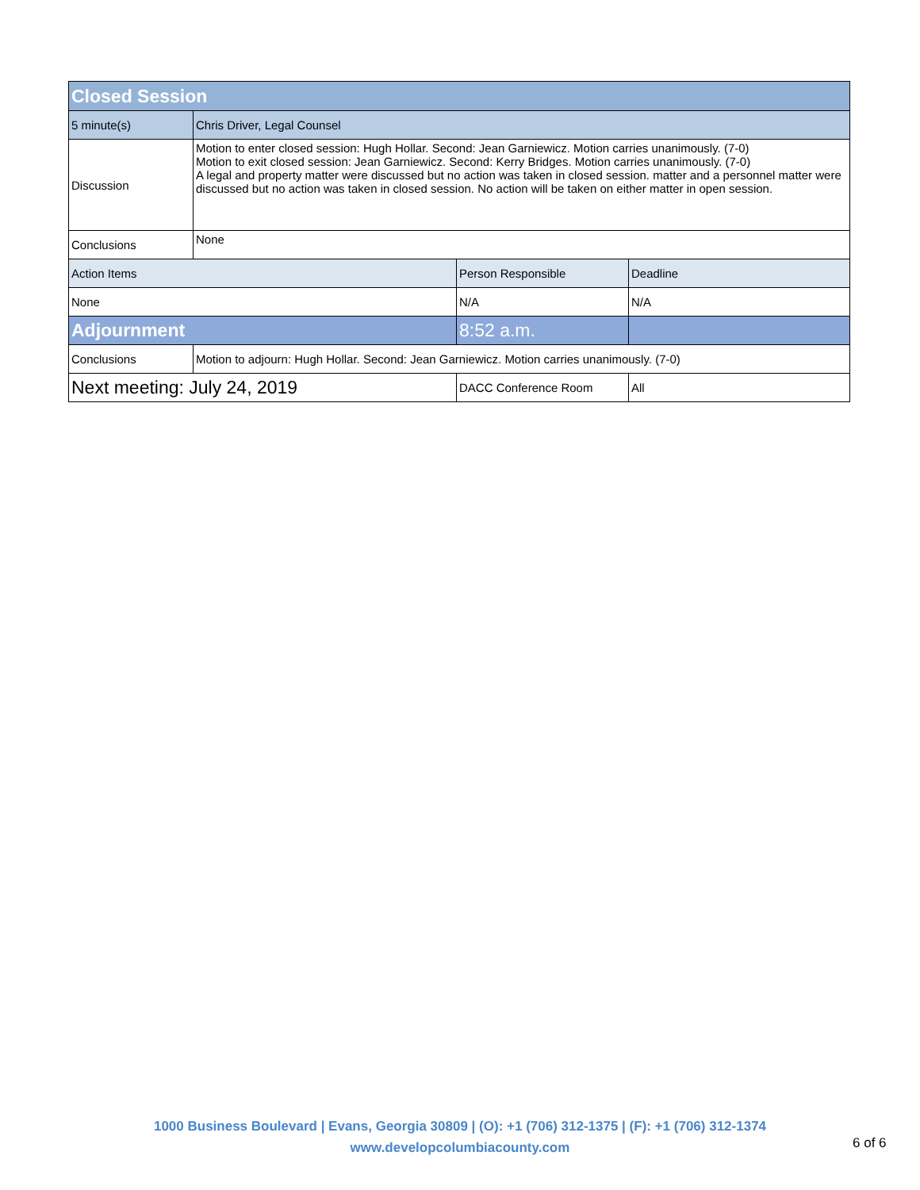| Closed Session | | | |
| 5 minute(s) | Chris Driver, Legal Counsel | | |
| Discussion | Motion to enter closed session: Hugh Hollar. Second: Jean Garniewicz. Motion carries unanimously. (7-0) Motion to exit closed session: Jean Garniewicz. Second: Kerry Bridges. Motion carries unanimously. (7-0) A legal and property matter were discussed but no action was taken in closed session. matter and a personnel matter were discussed but no action was taken in closed session. No action will be taken on either matter in open session. | | |
| Conclusions | None | | |
| Action Items | | Person Responsible | Deadline |
| None | | N/A | N/A |
| Adjournment | | 8:52 a.m. | |
| Conclusions | Motion to adjourn: Hugh Hollar. Second: Jean Garniewicz. Motion carries unanimously. (7-0) | | |
| Next meeting: July 24, 2019 | | DACC Conference Room | All |
1000 Business Boulevard | Evans, Georgia 30809 | (O): +1 (706) 312-1375 | (F): +1 (706) 312-1374
www.developcolumbiacounty.com
6 of 6